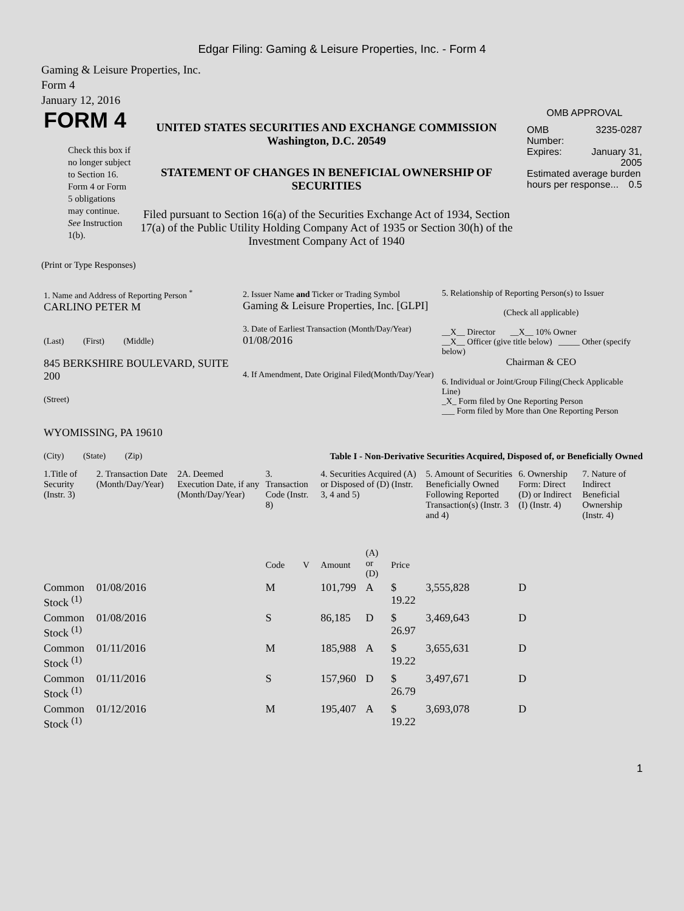Edgar Filing: Gaming & Leisure Properties, Inc. - Form 4
Gaming & Leisure Properties, Inc.
Form 4
January 12, 2016
FORM 4
Check this box if no longer subject to Section 16. Form 4 or Form 5 obligations may continue. See Instruction 1(b).
UNITED STATES SECURITIES AND EXCHANGE COMMISSION
Washington, D.C. 20549
STATEMENT OF CHANGES IN BENEFICIAL OWNERSHIP OF SECURITIES
Filed pursuant to Section 16(a) of the Securities Exchange Act of 1934, Section 17(a) of the Public Utility Holding Company Act of 1935 or Section 30(h) of the Investment Company Act of 1940
OMB APPROVAL
OMB
Number: 3235-0287
Expires: January 31,
2005
Estimated average burden hours per response... 0.5
(Print or Type Responses)
| 1. Name and Address of Reporting Person <sup>*</sup> CARLINO PETER M (Last) (First) (Middle) 845 BERKSHIRE BOULEVARD, SUITE 200 (Street) WYOMISSING, PA 19610 (City) (State) (Zip) | 2. Issuer Name and Ticker or Trading Symbol Gaming & Leisure Properties, Inc. [GLPI] 3. Date of Earliest Transaction (Month/Day/Year) 01/08/2016 4. If Amendment, Date Original Filed(Month/Day/Year) | 5. Relationship of Reporting Person(s) to Issuer (Check all applicable) __X__ Director __X__ 10% Owner __X__ Officer (give title below) _____ Other (specify below) Chairman & CEO 6. Individual or Joint/Group Filing(Check Applicable Line) _X_ Form filed by One Reporting Person ___ Form filed by More than One Reporting Person |
Table I - Non-Derivative Securities Acquired, Disposed of, or Beneficially Owned
| 1.Title of Security (Instr. 3) | 2. Transaction Date (Month/Day/Year) | 2A. Deemed Execution Date, if any (Month/Day/Year) | 3. Transaction Code (Instr. 8) | | 4. Securities Acquired (A) or Disposed of (D) (Instr. 3, 4 and 5) | | | 5. Amount of Securities Beneficially Owned Following Reported Transaction(s) (Instr. 3 and 4) | 6. Ownership Form: Direct (D) or Indirect (I) (Instr. 4) | 7. Nature of Indirect Beneficial Ownership (Instr. 4) |
| --- | --- | --- | --- | --- | --- | --- | --- | --- | --- | --- |
| | | | Code | V | Amount | (A) or (D) | Price | | | |
| Common Stock <sup>(1)</sup> | 01/08/2016 | | M | | 101,799 | A | $ 19.22 | 3,555,828 | D | |
| Common Stock <sup>(1)</sup> | 01/08/2016 | | S | | 86,185 | D | $ 26.97 | 3,469,643 | D | |
| Common Stock <sup>(1)</sup> | 01/11/2016 | | M | | 185,988 | A | $ 19.22 | 3,655,631 | D | |
| Common Stock <sup>(1)</sup> | 01/11/2016 | | S | | 157,960 | D | $ 26.79 | 3,497,671 | D | |
| Common Stock <sup>(1)</sup> | 01/12/2016 | | M | | 195,407 | A | $ 19.22 | 3,693,078 | D | |
1